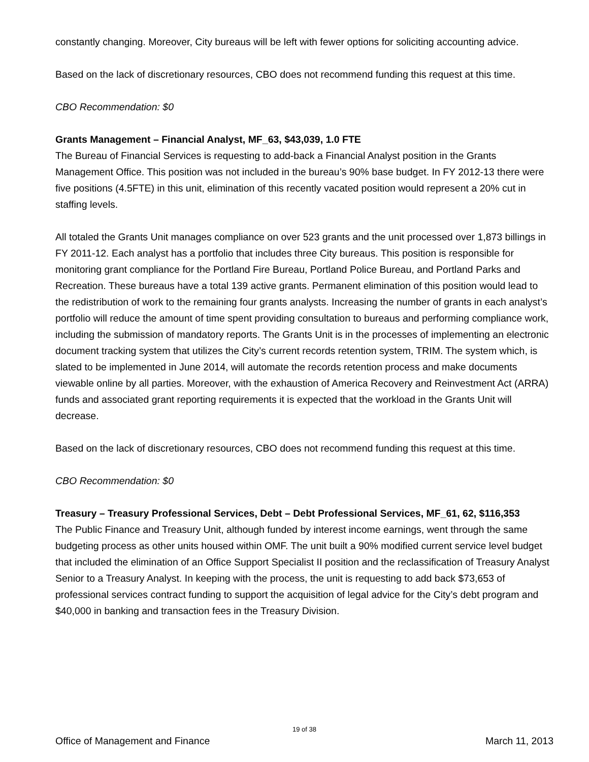constantly changing. Moreover, City bureaus will be left with fewer options for soliciting accounting advice.
Based on the lack of discretionary resources, CBO does not recommend funding this request at this time.
CBO Recommendation: $0
Grants Management – Financial Analyst, MF_63, $43,039, 1.0 FTE
The Bureau of Financial Services is requesting to add-back a Financial Analyst position in the Grants Management Office. This position was not included in the bureau’s 90% base budget. In FY 2012-13 there were five positions (4.5FTE) in this unit, elimination of this recently vacated position would represent a 20% cut in staffing levels.
All totaled the Grants Unit manages compliance on over 523 grants and the unit processed over 1,873 billings in FY 2011-12. Each analyst has a portfolio that includes three City bureaus. This position is responsible for monitoring grant compliance for the Portland Fire Bureau, Portland Police Bureau, and Portland Parks and Recreation. These bureaus have a total 139 active grants. Permanent elimination of this position would lead to the redistribution of work to the remaining four grants analysts. Increasing the number of grants in each analyst’s portfolio will reduce the amount of time spent providing consultation to bureaus and performing compliance work, including the submission of mandatory reports. The Grants Unit is in the processes of implementing an electronic document tracking system that utilizes the City’s current records retention system, TRIM. The system which, is slated to be implemented in June 2014, will automate the records retention process and make documents viewable online by all parties. Moreover, with the exhaustion of America Recovery and Reinvestment Act (ARRA) funds and associated grant reporting requirements it is expected that the workload in the Grants Unit will decrease.
Based on the lack of discretionary resources, CBO does not recommend funding this request at this time.
CBO Recommendation: $0
Treasury – Treasury Professional Services, Debt – Debt Professional Services, MF_61, 62, $116,353
The Public Finance and Treasury Unit, although funded by interest income earnings, went through the same budgeting process as other units housed within OMF. The unit built a 90% modified current service level budget that included the elimination of an Office Support Specialist II position and the reclassification of Treasury Analyst Senior to a Treasury Analyst. In keeping with the process, the unit is requesting to add back $73,653 of professional services contract funding to support the acquisition of legal advice for the City’s debt program and $40,000 in banking and transaction fees in the Treasury Division.
19 of 38
Office of Management and Finance March 11, 2013